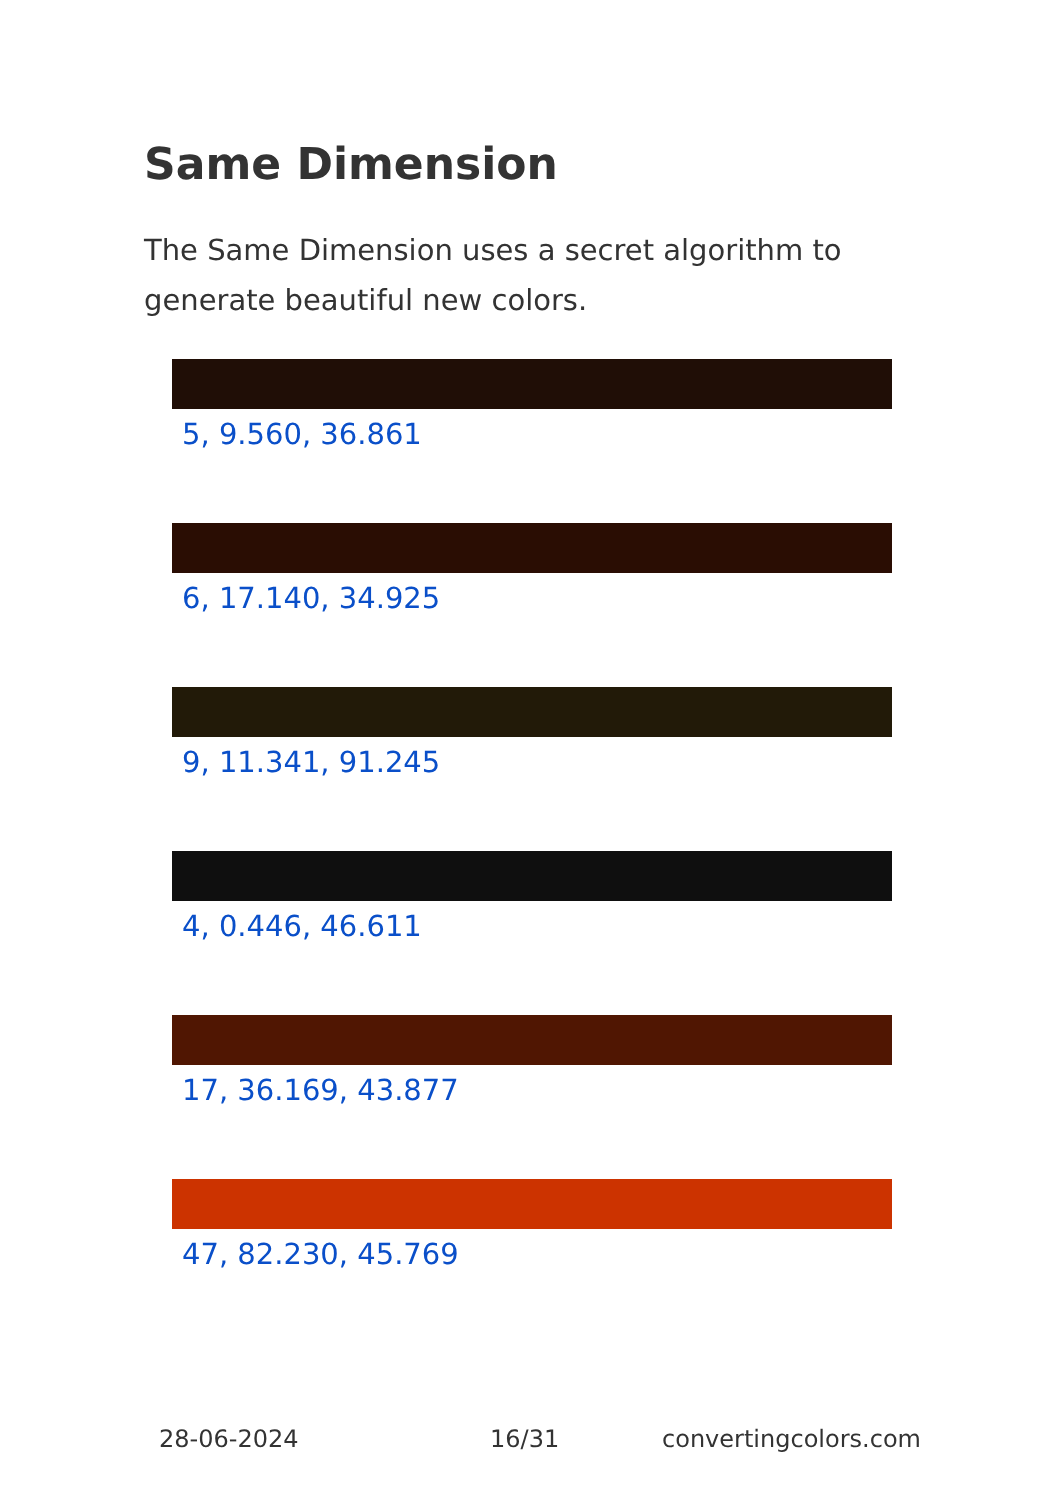Same Dimension
The Same Dimension uses a secret algorithm to generate beautiful new colors.
5, 9.560, 36.861
6, 17.140, 34.925
9, 11.341, 91.245
4, 0.446, 46.611
17, 36.169, 43.877
47, 82.230, 45.769
28-06-2024 16/31 convertingcolors.com